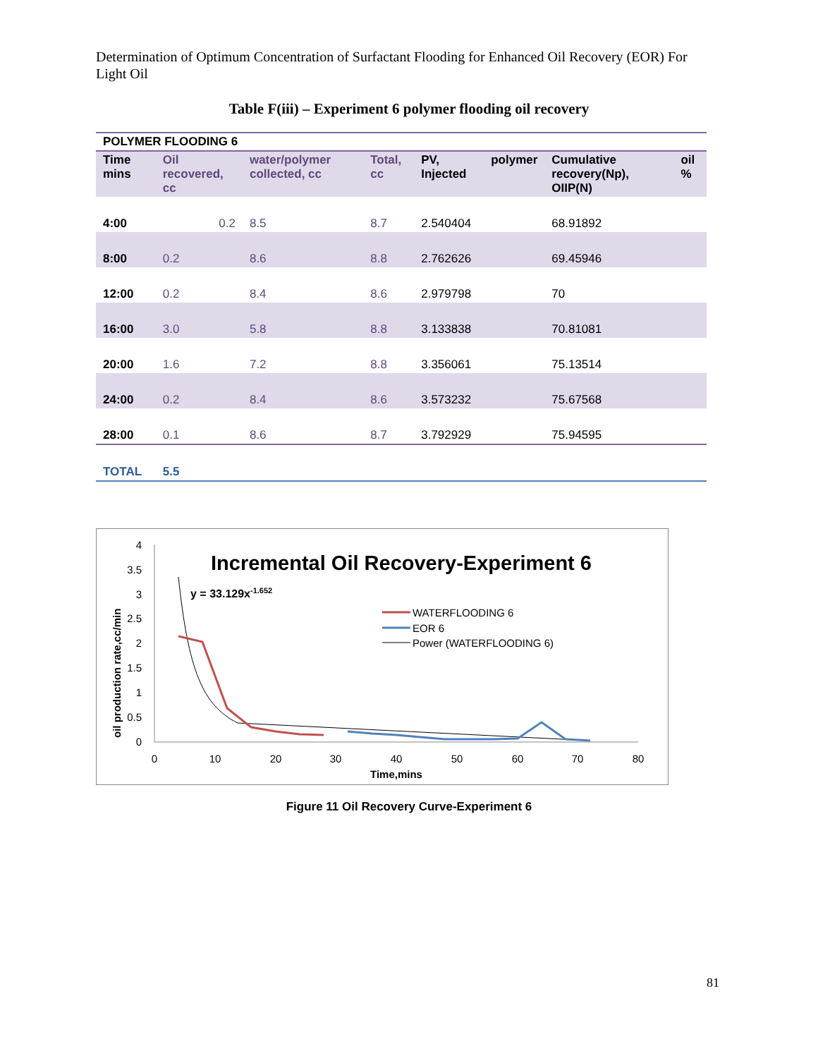Determination of Optimum Concentration of Surfactant Flooding for Enhanced Oil Recovery (EOR) For Light Oil
Table F(iii) – Experiment 6 polymer flooding oil recovery
| POLYMER FLOODING 6 | | | | | | | |
| --- | --- | --- | --- | --- | --- | --- | --- |
| Time mins | Oil recovered, cc | water/polymer collected, cc | Total, cc | PV, Injected | polymer | Cumulative recovery(Np), OIIP(N) | oil % |
| 4:00 | 0.2 | 8.5 | 8.7 | 2.540404 | | 68.91892 | |
| 8:00 | 0.2 | 8.6 | 8.8 | 2.762626 | | 69.45946 | |
| 12:00 | 0.2 | 8.4 | 8.6 | 2.979798 | | 70 | |
| 16:00 | 3.0 | 5.8 | 8.8 | 3.133838 | | 70.81081 | |
| 20:00 | 1.6 | 7.2 | 8.8 | 3.356061 | | 75.13514 | |
| 24:00 | 0.2 | 8.4 | 8.6 | 3.573232 | | 75.67568 | |
| 28:00 | 0.1 | 8.6 | 8.7 | 3.792929 | | 75.94595 | |
| TOTAL | 5.5 | | | | | | |
Incremental Oil Recovery-Experiment 6
y = 33.129x-1.652
4
3.5
3
2.5
2
1.5
1
0.5
0
0
10
20
30
40
50
60
70
80
Time,mins
oil production rate,cc/min
WATERFLOODING 6
EOR 6
Power (WATERFLOODING 6)
Figure 11 Oil Recovery Curve-Experiment 6
81